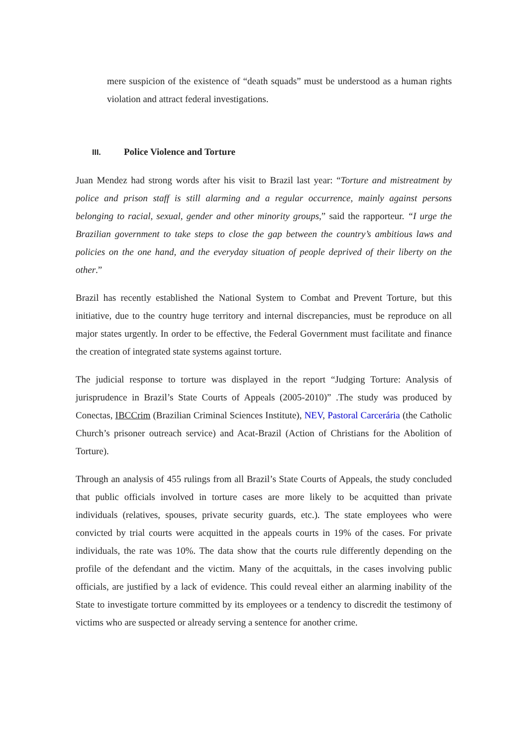mere suspicion of the existence of “death squads” must be understood as a human rights violation and attract federal investigations.
III. Police Violence and Torture
Juan Mendez had strong words after his visit to Brazil last year: “Torture and mistreatment by police and prison staff is still alarming and a regular occurrence, mainly against persons belonging to racial, sexual, gender and other minority groups,” said the rapporteur. “I urge the Brazilian government to take steps to close the gap between the country’s ambitious laws and policies on the one hand, and the everyday situation of people deprived of their liberty on the other.”
Brazil has recently established the National System to Combat and Prevent Torture, but this initiative, due to the country huge territory and internal discrepancies, must be reproduce on all major states urgently. In order to be effective, the Federal Government must facilitate and finance the creation of integrated state systems against torture.
The judicial response to torture was displayed in the report “Judging Torture: Analysis of jurisprudence in Brazil’s State Courts of Appeals (2005-2010)” .The study was produced by Conectas, IBCCrim (Brazilian Criminal Sciences Institute), NEV, Pastoral Carcerária (the Catholic Church’s prisoner outreach service) and Acat-Brazil (Action of Christians for the Abolition of Torture).
Through an analysis of 455 rulings from all Brazil’s State Courts of Appeals, the study concluded that public officials involved in torture cases are more likely to be acquitted than private individuals (relatives, spouses, private security guards, etc.). The state employees who were convicted by trial courts were acquitted in the appeals courts in 19% of the cases. For private individuals, the rate was 10%. The data show that the courts rule differently depending on the profile of the defendant and the victim. Many of the acquittals, in the cases involving public officials, are justified by a lack of evidence. This could reveal either an alarming inability of the State to investigate torture committed by its employees or a tendency to discredit the testimony of victims who are suspected or already serving a sentence for another crime.